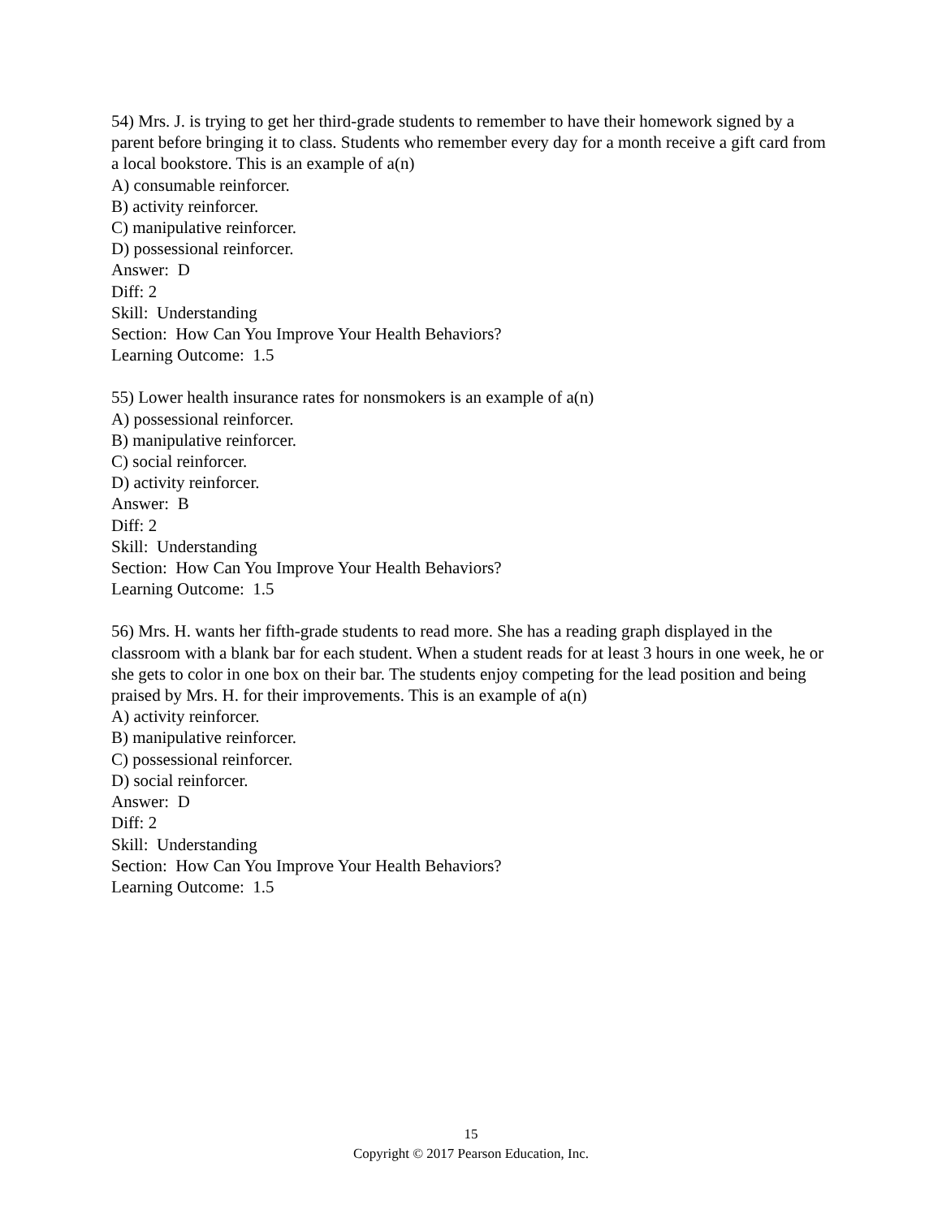54) Mrs. J. is trying to get her third-grade students to remember to have their homework signed by a parent before bringing it to class. Students who remember every day for a month receive a gift card from a local bookstore. This is an example of a(n)
A) consumable reinforcer.
B) activity reinforcer.
C) manipulative reinforcer.
D) possessional reinforcer.
Answer: D
Diff: 2
Skill: Understanding
Section: How Can You Improve Your Health Behaviors?
Learning Outcome: 1.5
55) Lower health insurance rates for nonsmokers is an example of a(n)
A) possessional reinforcer.
B) manipulative reinforcer.
C) social reinforcer.
D) activity reinforcer.
Answer: B
Diff: 2
Skill: Understanding
Section: How Can You Improve Your Health Behaviors?
Learning Outcome: 1.5
56) Mrs. H. wants her fifth-grade students to read more. She has a reading graph displayed in the classroom with a blank bar for each student. When a student reads for at least 3 hours in one week, he or she gets to color in one box on their bar. The students enjoy competing for the lead position and being praised by Mrs. H. for their improvements. This is an example of a(n)
A) activity reinforcer.
B) manipulative reinforcer.
C) possessional reinforcer.
D) social reinforcer.
Answer: D
Diff: 2
Skill: Understanding
Section: How Can You Improve Your Health Behaviors?
Learning Outcome: 1.5
15
Copyright © 2017 Pearson Education, Inc.